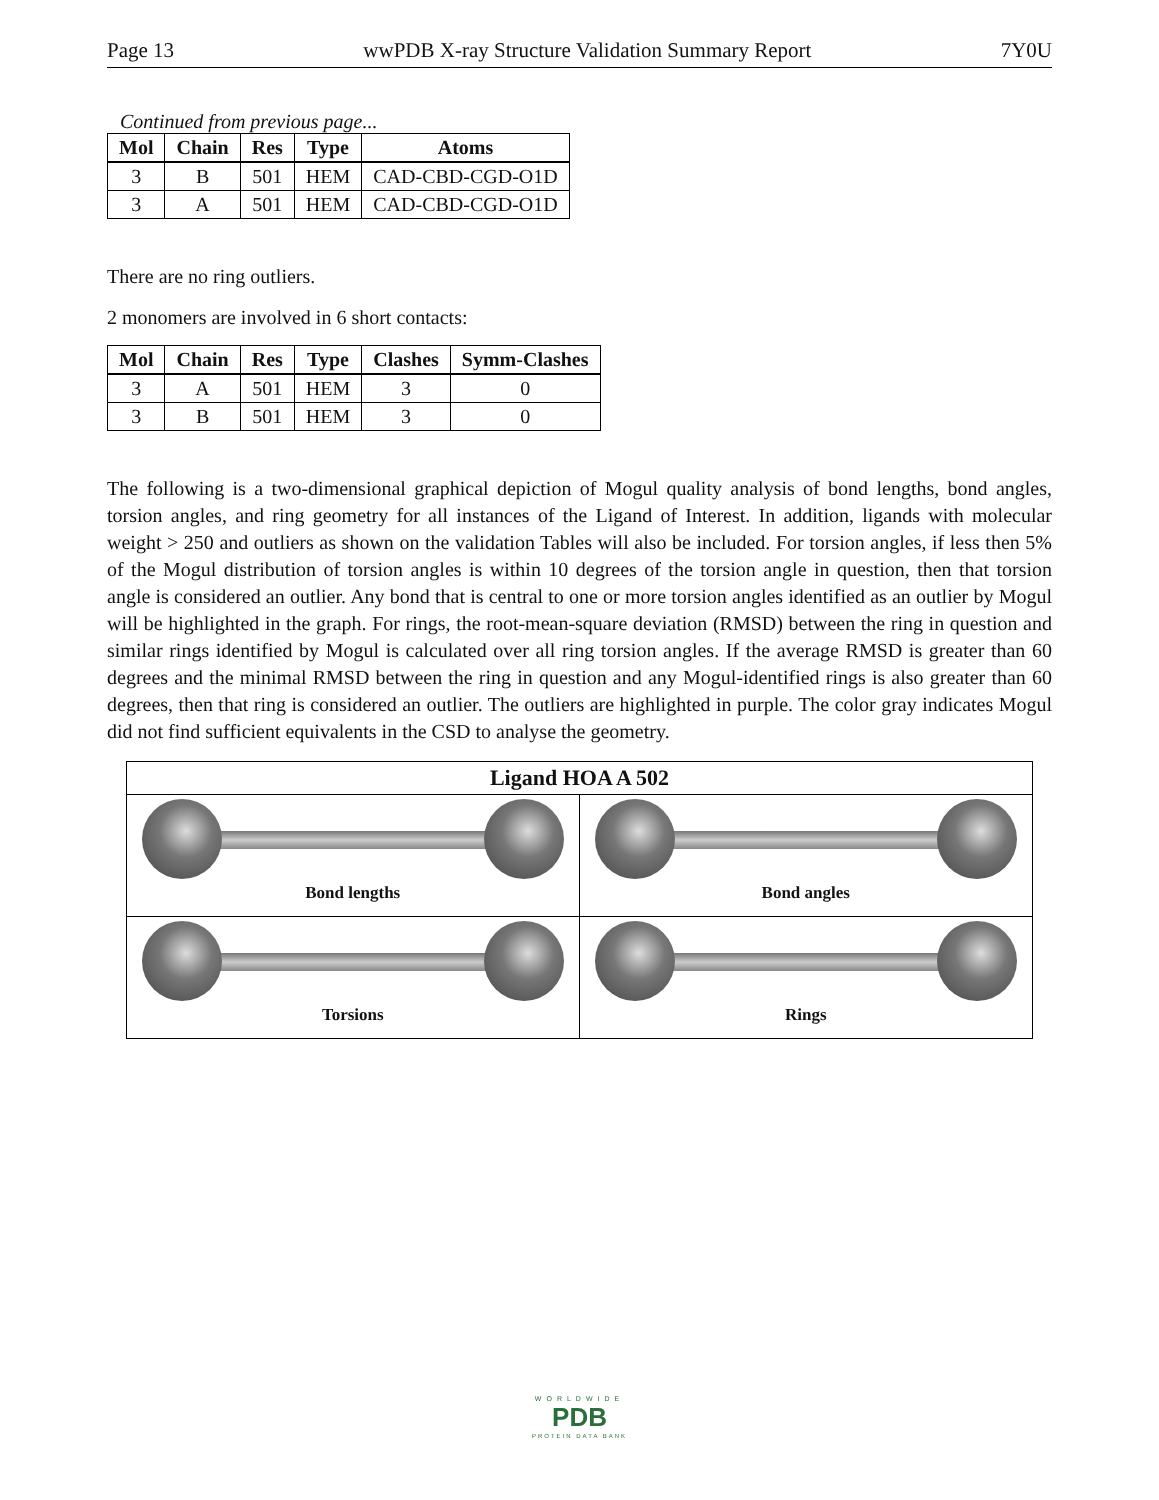Page 13 wwPDB X-ray Structure Validation Summary Report 7Y0U
Continued from previous page...
| Mol | Chain | Res | Type | Atoms |
| --- | --- | --- | --- | --- |
| 3 | B | 501 | HEM | CAD-CBD-CGD-O1D |
| 3 | A | 501 | HEM | CAD-CBD-CGD-O1D |
There are no ring outliers.
2 monomers are involved in 6 short contacts:
| Mol | Chain | Res | Type | Clashes | Symm-Clashes |
| --- | --- | --- | --- | --- | --- |
| 3 | A | 501 | HEM | 3 | 0 |
| 3 | B | 501 | HEM | 3 | 0 |
The following is a two-dimensional graphical depiction of Mogul quality analysis of bond lengths, bond angles, torsion angles, and ring geometry for all instances of the Ligand of Interest. In addition, ligands with molecular weight > 250 and outliers as shown on the validation Tables will also be included. For torsion angles, if less then 5% of the Mogul distribution of torsion angles is within 10 degrees of the torsion angle in question, then that torsion angle is considered an outlier. Any bond that is central to one or more torsion angles identified as an outlier by Mogul will be highlighted in the graph. For rings, the root-mean-square deviation (RMSD) between the ring in question and similar rings identified by Mogul is calculated over all ring torsion angles. If the average RMSD is greater than 60 degrees and the minimal RMSD between the ring in question and any Mogul-identified rings is also greater than 60 degrees, then that ring is considered an outlier. The outliers are highlighted in purple. The color gray indicates Mogul did not find sufficient equivalents in the CSD to analyse the geometry.
Ligand HOA A 502
Bond lengths
Bond angles
Torsions
Rings
WORLDWIDE
PDB
PROTEIN DATA BANK